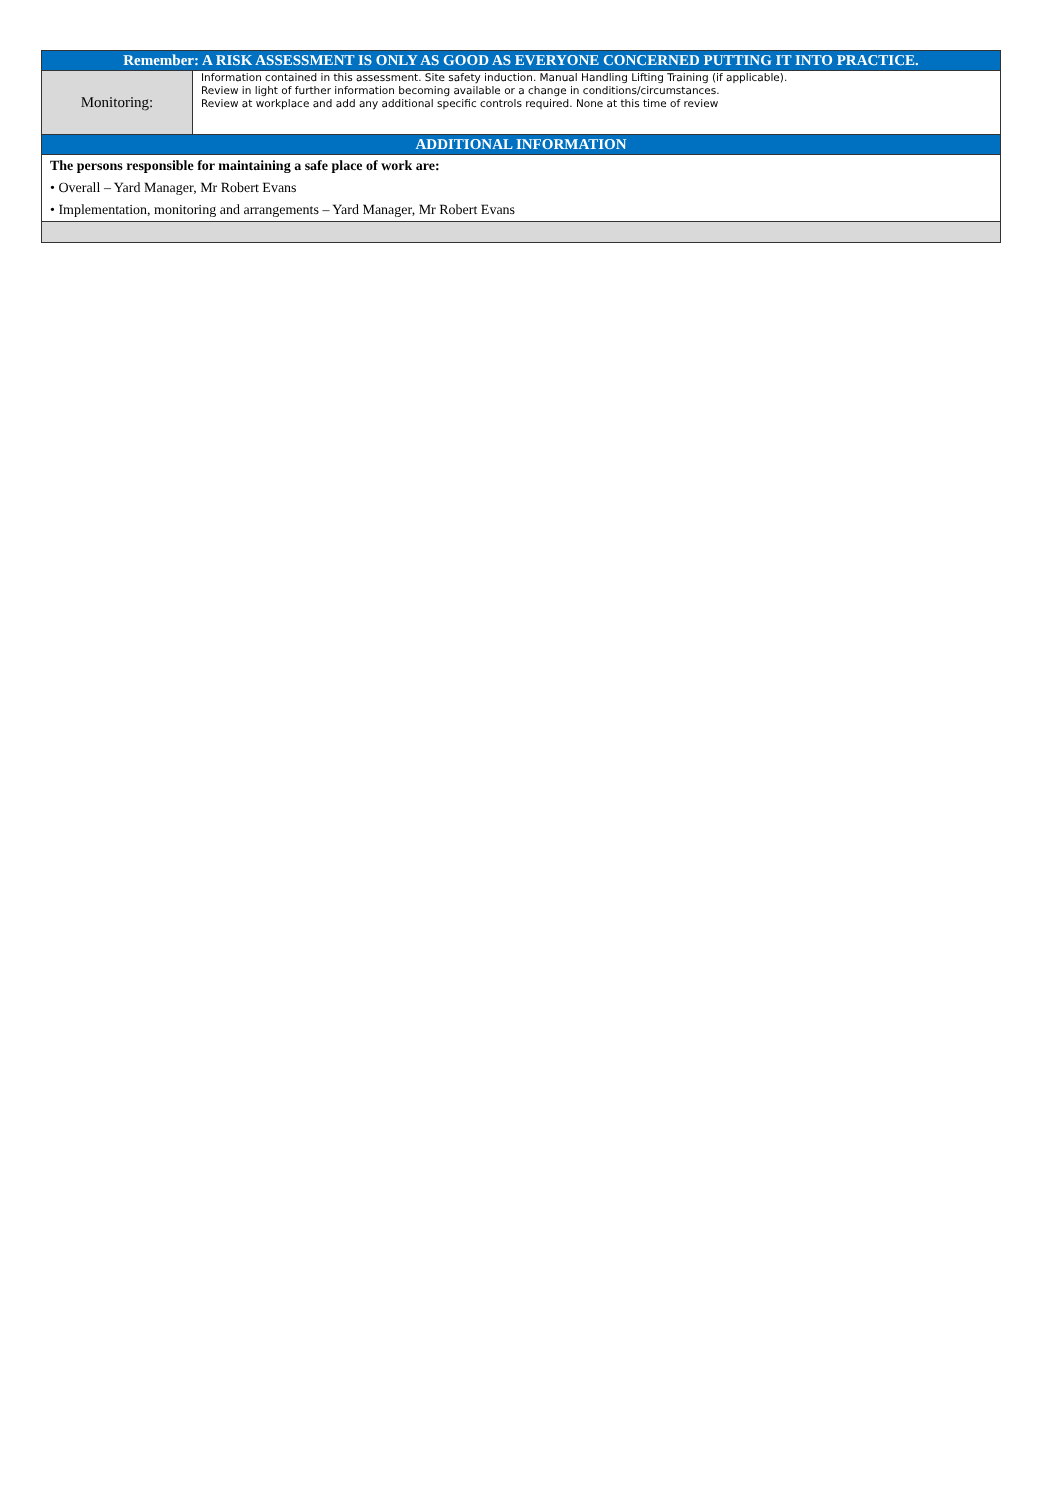| Remember: A RISK ASSESSMENT IS ONLY AS GOOD AS EVERYONE CONCERNED PUTTING IT INTO PRACTICE. | |
| Monitoring: | Information contained in this assessment. Site safety induction. Manual Handling Lifting Training (if applicable). Review in light of further information becoming available or a change in conditions/circumstances. Review at workplace and add any additional specific controls required. None at this time of review |
| ADDITIONAL INFORMATION | |
| The persons responsible for maintaining a safe place of work are: | |
| • Overall – Yard Manager, Mr Robert Evans | |
| • Implementation, monitoring and arrangements – Yard Manager, Mr Robert Evans | |